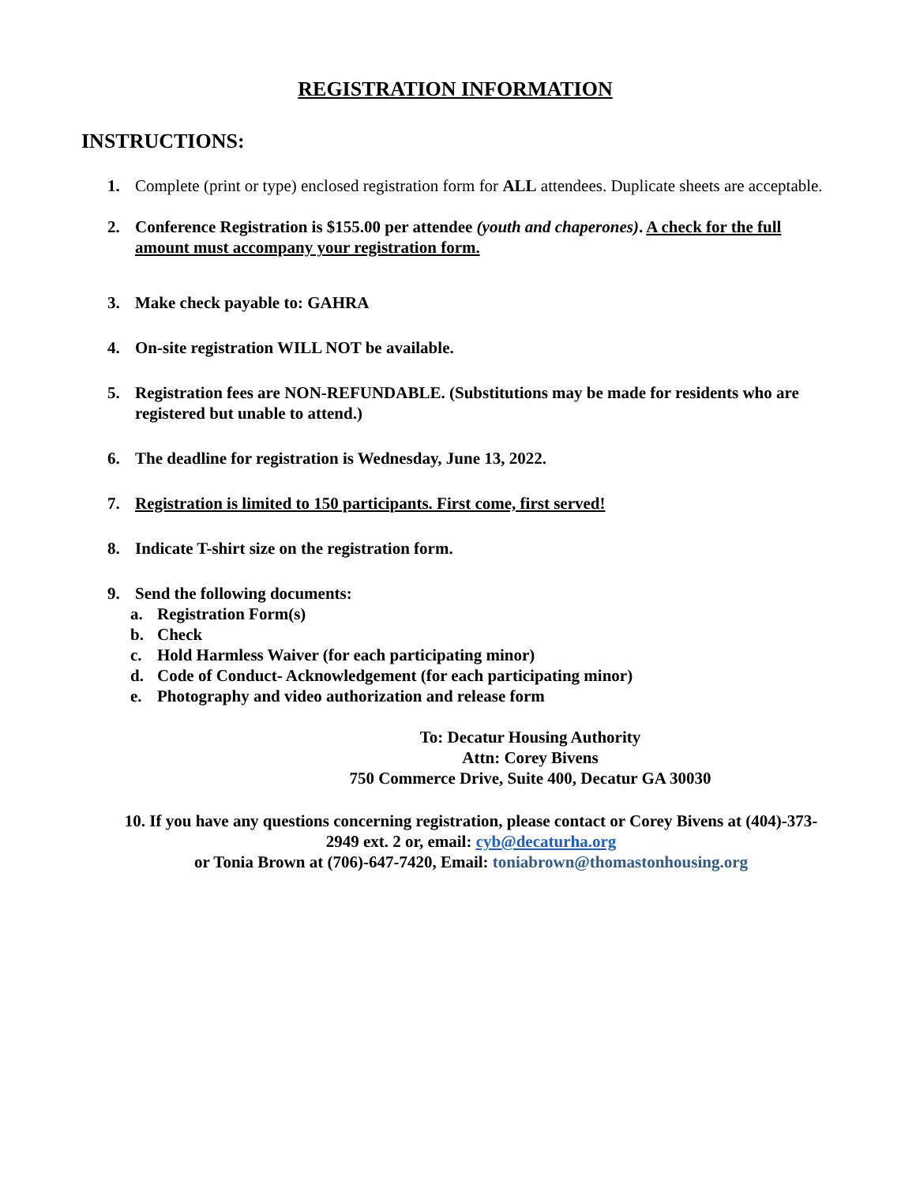REGISTRATION INFORMATION
INSTRUCTIONS:
1. Complete (print or type) enclosed registration form for ALL attendees. Duplicate sheets are acceptable.
2. Conference Registration is $155.00 per attendee (youth and chaperones). A check for the full amount must accompany your registration form.
3. Make check payable to: GAHRA
4. On-site registration WILL NOT be available.
5. Registration fees are NON-REFUNDABLE. (Substitutions may be made for residents who are registered but unable to attend.)
6. The deadline for registration is Wednesday, June 13, 2022.
7. Registration is limited to 150 participants. First come, first served!
8. Indicate T-shirt size on the registration form.
9. Send the following documents:
a. Registration Form(s)
b. Check
c. Hold Harmless Waiver (for each participating minor)
d. Code of Conduct- Acknowledgement (for each participating minor)
e. Photography and video authorization and release form
To: Decatur Housing Authority
Attn: Corey Bivens
750 Commerce Drive, Suite 400, Decatur GA 30030
10. If you have any questions concerning registration, please contact or Corey Bivens at (404)-373-2949 ext. 2 or, email: cyb@decaturha.org
or Tonia Brown at (706)-647-7420, Email: toniabrown@thomastonhousing.org